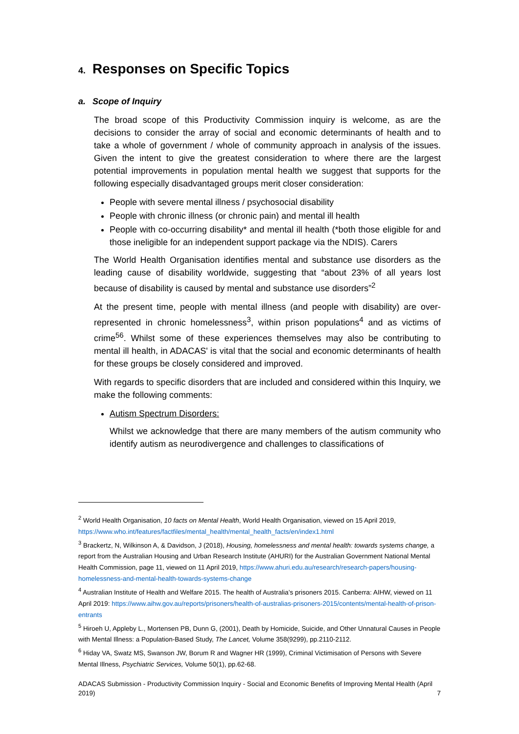4. Responses on Specific Topics
a. Scope of Inquiry
The broad scope of this Productivity Commission inquiry is welcome, as are the decisions to consider the array of social and economic determinants of health and to take a whole of government / whole of community approach in analysis of the issues. Given the intent to give the greatest consideration to where there are the largest potential improvements in population mental health we suggest that supports for the following especially disadvantaged groups merit closer consideration:
People with severe mental illness / psychosocial disability
People with chronic illness (or chronic pain) and mental ill health
People with co-occurring disability* and mental ill health (*both those eligible for and those ineligible for an independent support package via the NDIS). Carers
The World Health Organisation identifies mental and substance use disorders as the leading cause of disability worldwide, suggesting that “about 23% of all years lost because of disability is caused by mental and substance use disorders”<sup>2</sup>
At the present time, people with mental illness (and people with disability) are over-represented in chronic homelessness<sup>3</sup>, within prison populations<sup>4</sup> and as victims of crime<sup>56</sup>. Whilst some of these experiences themselves may also be contributing to mental ill health, in ADACAS' is vital that the social and economic determinants of health for these groups be closely considered and improved.
With regards to specific disorders that are included and considered within this Inquiry, we make the following comments:
Autism Spectrum Disorders:
Whilst we acknowledge that there are many members of the autism community who identify autism as neurodivergence and challenges to classifications of
<sup>2</sup> World Health Organisation, 10 facts on Mental Health, World Health Organisation, viewed on 15 April 2019, https://www.who.int/features/factfiles/mental_health/mental_health_facts/en/index1.html
<sup>3</sup> Brackertz, N, Wilkinson A, & Davidson, J (2018), Housing, homelessness and mental health: towards systems change, a report from the Australian Housing and Urban Research Institute (AHURI) for the Australian Government National Mental Health Commission, page 11, viewed on 11 April 2019, https://www.ahuri.edu.au/research/research-papers/housing-homelessness-and-mental-health-towards-systems-change
<sup>4</sup> Australian Institute of Health and Welfare 2015. The health of Australia’s prisoners 2015. Canberra: AIHW, viewed on 11 April 2019: https://www.aihw.gov.au/reports/prisoners/health-of-australias-prisoners-2015/contents/mental-health-of-prison-entrants
<sup>5</sup> Hiroeh U, Appleby L., Mortensen PB, Dunn G, (2001), Death by Homicide, Suicide, and Other Unnatural Causes in People with Mental Illness: a Population-Based Study, The Lancet, Volume 358(9299), pp.2110-2112.
<sup>6</sup> Hiday VA, Swatz MS, Swanson JW, Borum R and Wagner HR (1999), Criminal Victimisation of Persons with Severe Mental Illness, Psychiatric Services, Volume 50(1), pp.62-68.
ADACAS Submission - Productivity Commission Inquiry - Social and Economic Benefits of Improving Mental Health (April 2019) 7